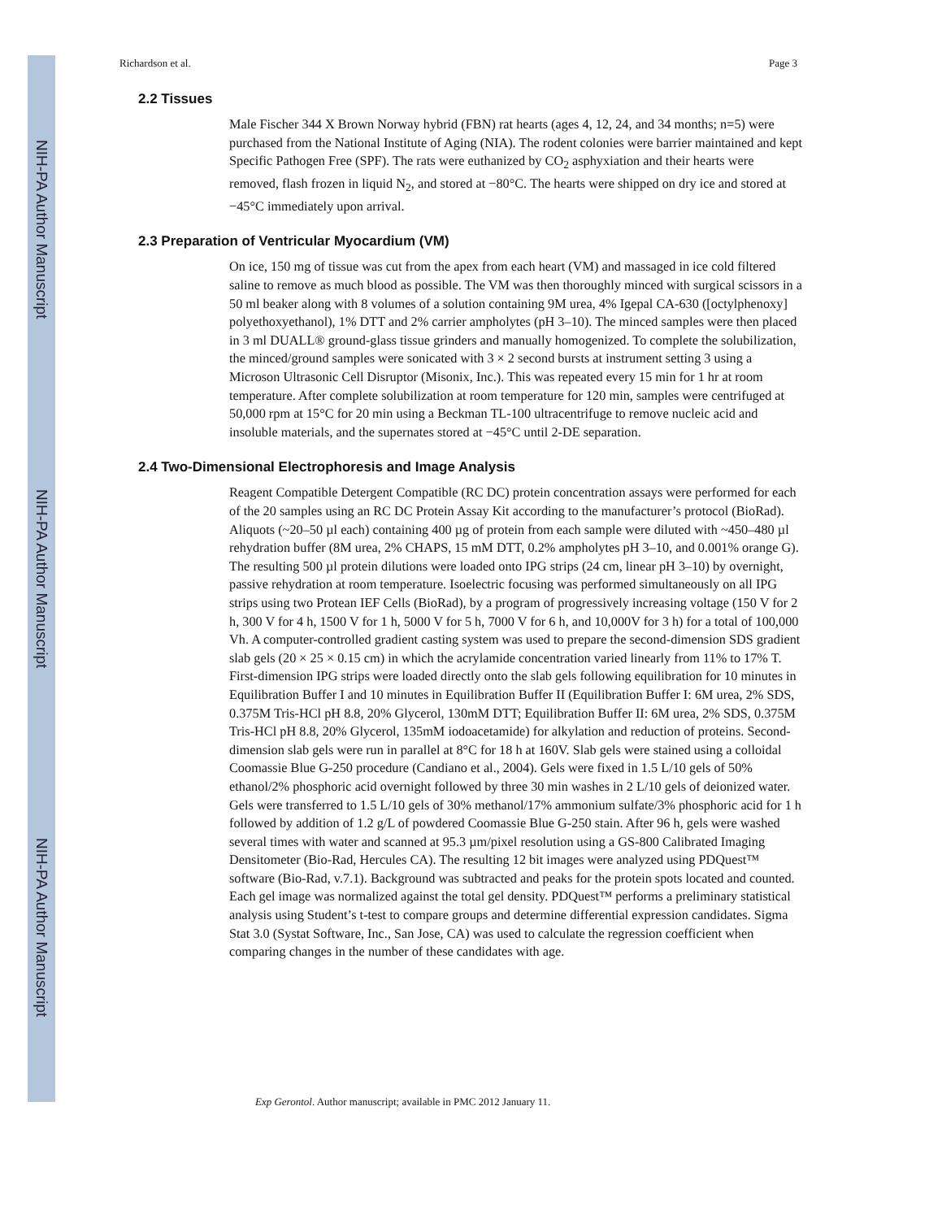NIH-PA Author Manuscript
NIH-PA Author Manuscript
NIH-PA Author Manuscript
Richardson et al. Page 3
2.2 Tissues
Male Fischer 344 X Brown Norway hybrid (FBN) rat hearts (ages 4, 12, 24, and 34 months; n=5) were purchased from the National Institute of Aging (NIA). The rodent colonies were barrier maintained and kept Specific Pathogen Free (SPF). The rats were euthanized by CO<sub>2</sub> asphyxiation and their hearts were removed, flash frozen in liquid N<sub>2</sub>, and stored at −80°C. The hearts were shipped on dry ice and stored at −45°C immediately upon arrival.
2.3 Preparation of Ventricular Myocardium (VM)
On ice, 150 mg of tissue was cut from the apex from each heart (VM) and massaged in ice cold filtered saline to remove as much blood as possible. The VM was then thoroughly minced with surgical scissors in a 50 ml beaker along with 8 volumes of a solution containing 9M urea, 4% Igepal CA-630 ([octylphenoxy] polyethoxyethanol), 1% DTT and 2% carrier ampholytes (pH 3–10). The minced samples were then placed in 3 ml DUALL® ground-glass tissue grinders and manually homogenized. To complete the solubilization, the minced/ground samples were sonicated with 3 × 2 second bursts at instrument setting 3 using a Microson Ultrasonic Cell Disruptor (Misonix, Inc.). This was repeated every 15 min for 1 hr at room temperature. After complete solubilization at room temperature for 120 min, samples were centrifuged at 50,000 rpm at 15°C for 20 min using a Beckman TL-100 ultracentrifuge to remove nucleic acid and insoluble materials, and the supernates stored at −45°C until 2-DE separation.
2.4 Two-Dimensional Electrophoresis and Image Analysis
Reagent Compatible Detergent Compatible (RC DC) protein concentration assays were performed for each of the 20 samples using an RC DC Protein Assay Kit according to the manufacturer’s protocol (BioRad). Aliquots (~20–50 µl each) containing 400 µg of protein from each sample were diluted with ~450–480 µl rehydration buffer (8M urea, 2% CHAPS, 15 mM DTT, 0.2% ampholytes pH 3–10, and 0.001% orange G). The resulting 500 µl protein dilutions were loaded onto IPG strips (24 cm, linear pH 3–10) by overnight, passive rehydration at room temperature. Isoelectric focusing was performed simultaneously on all IPG strips using two Protean IEF Cells (BioRad), by a program of progressively increasing voltage (150 V for 2 h, 300 V for 4 h, 1500 V for 1 h, 5000 V for 5 h, 7000 V for 6 h, and 10,000V for 3 h) for a total of 100,000 Vh. A computer-controlled gradient casting system was used to prepare the second-dimension SDS gradient slab gels (20 × 25 × 0.15 cm) in which the acrylamide concentration varied linearly from 11% to 17% T. First-dimension IPG strips were loaded directly onto the slab gels following equilibration for 10 minutes in Equilibration Buffer I and 10 minutes in Equilibration Buffer II (Equilibration Buffer I: 6M urea, 2% SDS, 0.375M Tris-HCl pH 8.8, 20% Glycerol, 130mM DTT; Equilibration Buffer II: 6M urea, 2% SDS, 0.375M Tris-HCl pH 8.8, 20% Glycerol, 135mM iodoacetamide) for alkylation and reduction of proteins. Second-dimension slab gels were run in parallel at 8°C for 18 h at 160V. Slab gels were stained using a colloidal Coomassie Blue G-250 procedure (Candiano et al., 2004). Gels were fixed in 1.5 L/10 gels of 50% ethanol/2% phosphoric acid overnight followed by three 30 min washes in 2 L/10 gels of deionized water. Gels were transferred to 1.5 L/10 gels of 30% methanol/17% ammonium sulfate/3% phosphoric acid for 1 h followed by addition of 1.2 g/L of powdered Coomassie Blue G-250 stain. After 96 h, gels were washed several times with water and scanned at 95.3 µm/pixel resolution using a GS-800 Calibrated Imaging Densitometer (Bio-Rad, Hercules CA). The resulting 12 bit images were analyzed using PDQuest™ software (Bio-Rad, v.7.1). Background was subtracted and peaks for the protein spots located and counted. Each gel image was normalized against the total gel density. PDQuest™ performs a preliminary statistical analysis using Student’s t-test to compare groups and determine differential expression candidates. Sigma Stat 3.0 (Systat Software, Inc., San Jose, CA) was used to calculate the regression coefficient when comparing changes in the number of these candidates with age.
Exp Gerontol. Author manuscript; available in PMC 2012 January 11.